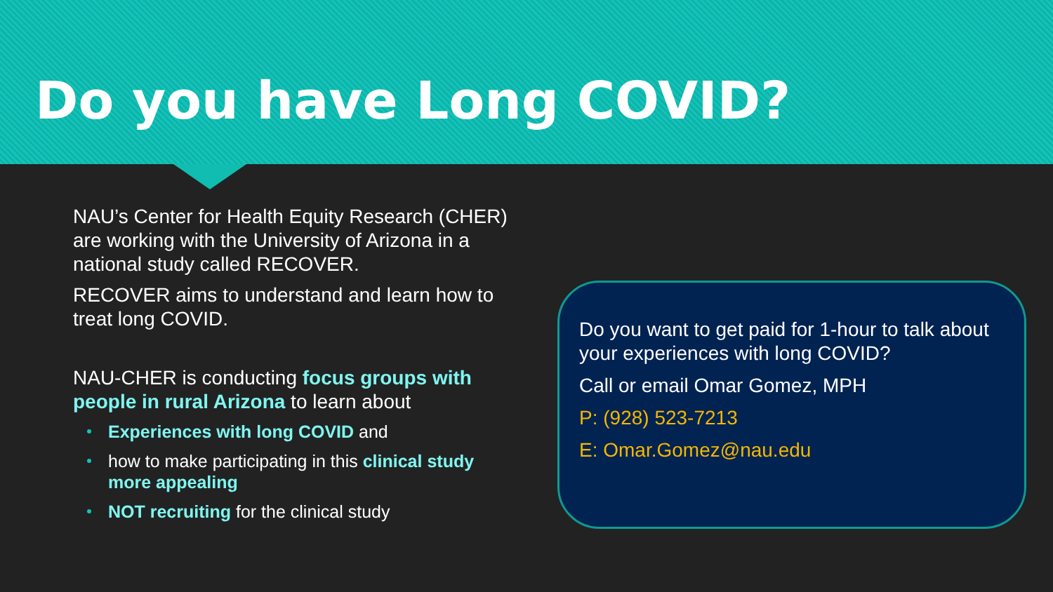Do you have Long COVID?
NAU’s Center for Health Equity Research (CHER) are working with the University of Arizona in a national study called RECOVER.
RECOVER aims to understand and learn how to treat long COVID.
NAU-CHER is conducting focus groups with people in rural Arizona to learn about
Experiences with long COVID and
how to make participating in this clinical study more appealing
NOT recruiting for the clinical study
Do you want to get paid for 1-hour to talk about your experiences with long COVID?
Call or email Omar Gomez, MPH
P: (928) 523-7213
E: Omar.Gomez@nau.edu